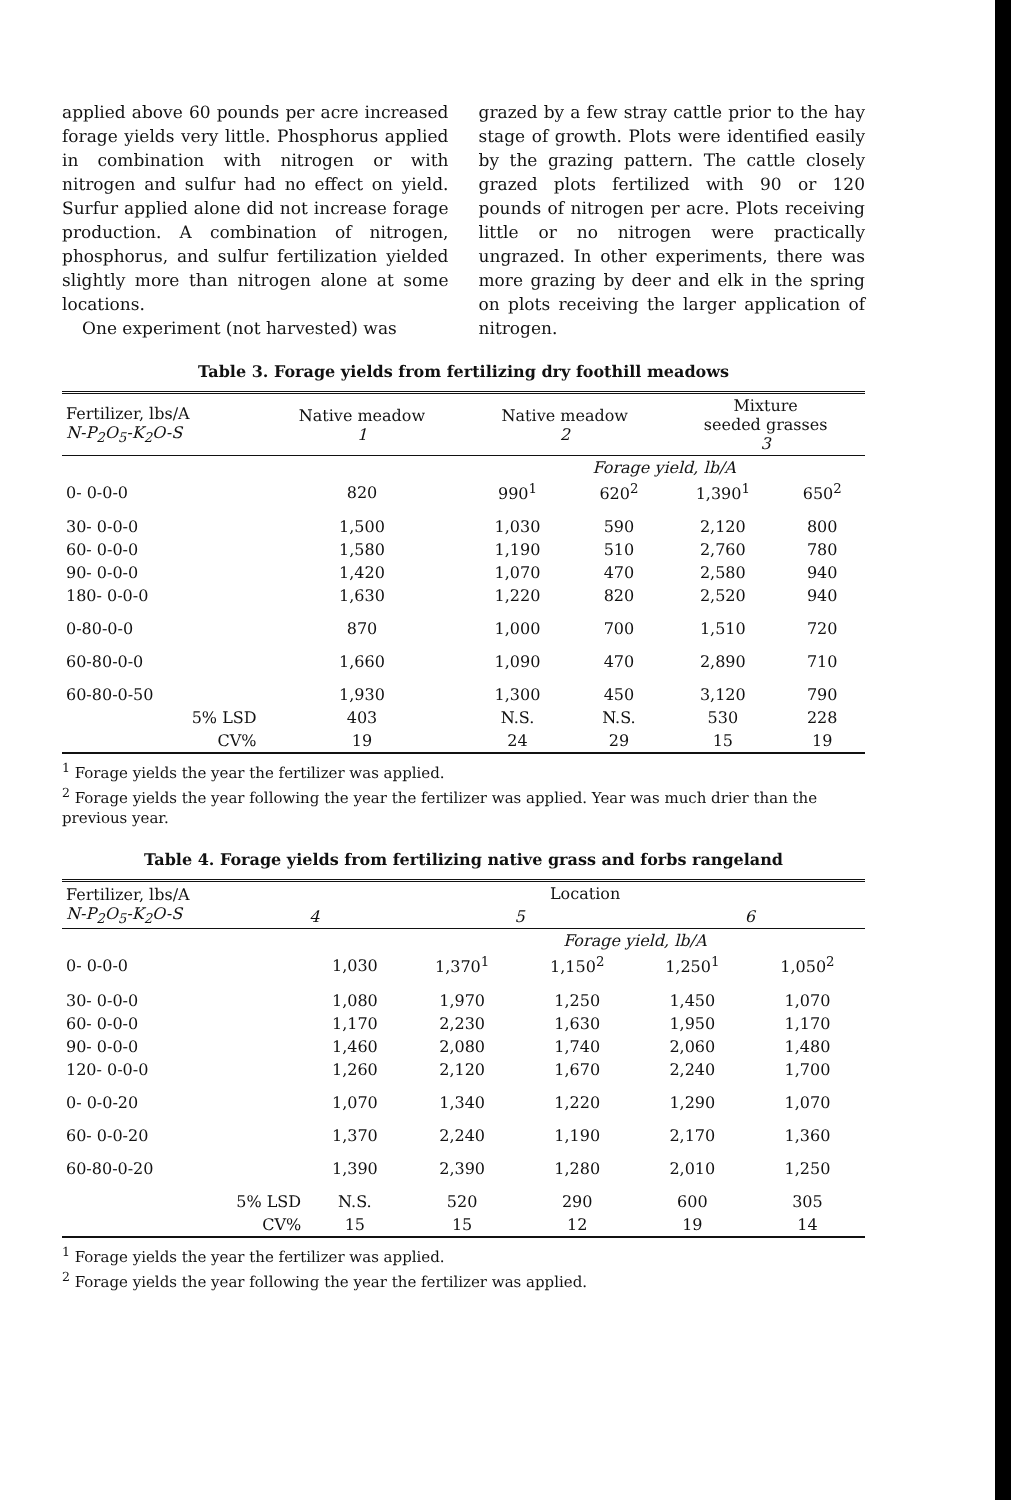applied above 60 pounds per acre increased forage yields very little. Phosphorus applied in combination with nitrogen or with nitrogen and sulfur had no effect on yield. Surfur applied alone did not increase forage production. A combination of nitrogen, phosphorus, and sulfur fertilization yielded slightly more than nitrogen alone at some locations.
One experiment (not harvested) was
grazed by a few stray cattle prior to the hay stage of growth. Plots were identified easily by the grazing pattern. The cattle closely grazed plots fertilized with 90 or 120 pounds of nitrogen per acre. Plots receiving little or no nitrogen were practically ungrazed. In other experiments, there was more grazing by deer and elk in the spring on plots receiving the larger application of nitrogen.
Table 3. Forage yields from fertilizing dry foothill meadows
| Fertilizer, lbs/A N-P<sub>2</sub>O<sub>5</sub>-K<sub>2</sub>O-S | Native meadow 1 | Native meadow 2 | | Mixture seeded grasses 3 | |
| --- | --- | --- | --- | --- | --- |
| | | Forage yield, lb/A | | | |
| 0- 0-0-0 | 820 | 990<sup>1</sup> | 620<sup>2</sup> | 1,390<sup>1</sup> | 650<sup>2</sup> |
| 30- 0-0-0 | 1,500 | 1,030 | 590 | 2,120 | 800 |
| 60- 0-0-0 | 1,580 | 1,190 | 510 | 2,760 | 780 |
| 90- 0-0-0 | 1,420 | 1,070 | 470 | 2,580 | 940 |
| 180- 0-0-0 | 1,630 | 1,220 | 820 | 2,520 | 940 |
| 0-80-0-0 | 870 | 1,000 | 700 | 1,510 | 720 |
| 60-80-0-0 | 1,660 | 1,090 | 470 | 2,890 | 710 |
| 60-80-0-50 | 1,930 | 1,300 | 450 | 3,120 | 790 |
| 5% LSD | 403 | N.S. | N.S. | 530 | 228 |
| CV% | 19 | 24 | 29 | 15 | 19 |
<sup>1</sup> Forage yields the year the fertilizer was applied.
<sup>2</sup> Forage yields the year following the year the fertilizer was applied. Year was much drier than the previous year.
Table 4. Forage yields from fertilizing native grass and forbs rangeland
| Fertilizer, lbs/A N-P<sub>2</sub>O<sub>5</sub>-K<sub>2</sub>O-S | Location | | | | |
| --- | --- | --- | --- | --- | --- |
| | 4 | 5 | | 6 | |
| | | Forage yield, lb/A | | | |
| 0- 0-0-0 | 1,030 | 1,370<sup>1</sup> | 1,150<sup>2</sup> | 1,250<sup>1</sup> | 1,050<sup>2</sup> |
| 30- 0-0-0 | 1,080 | 1,970 | 1,250 | 1,450 | 1,070 |
| 60- 0-0-0 | 1,170 | 2,230 | 1,630 | 1,950 | 1,170 |
| 90- 0-0-0 | 1,460 | 2,080 | 1,740 | 2,060 | 1,480 |
| 120- 0-0-0 | 1,260 | 2,120 | 1,670 | 2,240 | 1,700 |
| 0- 0-0-20 | 1,070 | 1,340 | 1,220 | 1,290 | 1,070 |
| 60- 0-0-20 | 1,370 | 2,240 | 1,190 | 2,170 | 1,360 |
| 60-80-0-20 | 1,390 | 2,390 | 1,280 | 2,010 | 1,250 |
| 5% LSD | N.S. | 520 | 290 | 600 | 305 |
| CV% | 15 | 15 | 12 | 19 | 14 |
<sup>1</sup> Forage yields the year the fertilizer was applied.
<sup>2</sup> Forage yields the year following the year the fertilizer was applied.